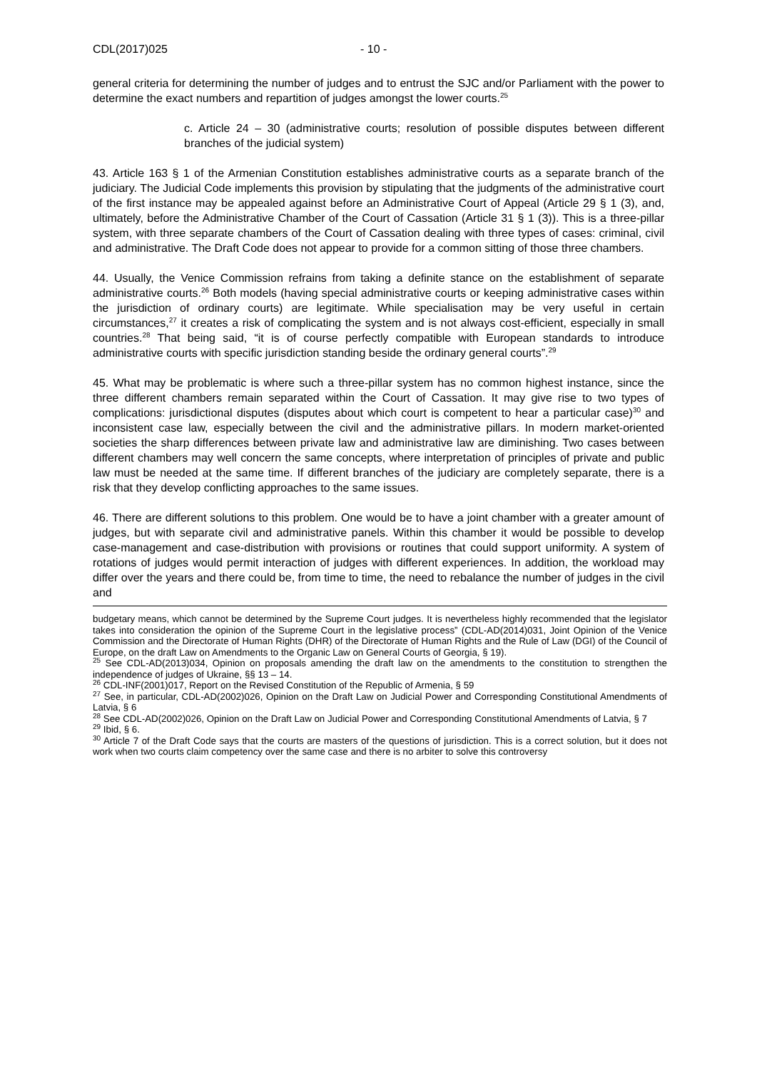CDL(2017)025 - 10 -
general criteria for determining the number of judges and to entrust the SJC and/or Parliament with the power to determine the exact numbers and repartition of judges amongst the lower courts.<sup>25</sup>
c. Article 24 – 30 (administrative courts; resolution of possible disputes between different branches of the judicial system)
43. Article 163 § 1 of the Armenian Constitution establishes administrative courts as a separate branch of the judiciary. The Judicial Code implements this provision by stipulating that the judgments of the administrative court of the first instance may be appealed against before an Administrative Court of Appeal (Article 29 § 1 (3), and, ultimately, before the Administrative Chamber of the Court of Cassation (Article 31 § 1 (3)). This is a three-pillar system, with three separate chambers of the Court of Cassation dealing with three types of cases: criminal, civil and administrative. The Draft Code does not appear to provide for a common sitting of those three chambers.
44. Usually, the Venice Commission refrains from taking a definite stance on the establishment of separate administrative courts.<sup>26</sup> Both models (having special administrative courts or keeping administrative cases within the jurisdiction of ordinary courts) are legitimate. While specialisation may be very useful in certain circumstances,<sup>27</sup> it creates a risk of complicating the system and is not always cost-efficient, especially in small countries.<sup>28</sup> That being said, “it is of course perfectly compatible with European standards to introduce administrative courts with specific jurisdiction standing beside the ordinary general courts”.<sup>29</sup>
45. What may be problematic is where such a three-pillar system has no common highest instance, since the three different chambers remain separated within the Court of Cassation. It may give rise to two types of complications: jurisdictional disputes (disputes about which court is competent to hear a particular case)<sup>30</sup> and inconsistent case law, especially between the civil and the administrative pillars. In modern market-oriented societies the sharp differences between private law and administrative law are diminishing. Two cases between different chambers may well concern the same concepts, where interpretation of principles of private and public law must be needed at the same time. If different branches of the judiciary are completely separate, there is a risk that they develop conflicting approaches to the same issues.
46. There are different solutions to this problem. One would be to have a joint chamber with a greater amount of judges, but with separate civil and administrative panels. Within this chamber it would be possible to develop case-management and case-distribution with provisions or routines that could support uniformity. A system of rotations of judges would permit interaction of judges with different experiences. In addition, the workload may differ over the years and there could be, from time to time, the need to rebalance the number of judges in the civil and
budgetary means, which cannot be determined by the Supreme Court judges. It is nevertheless highly recommended that the legislator takes into consideration the opinion of the Supreme Court in the legislative process” (CDL-AD(2014)031, Joint Opinion of the Venice Commission and the Directorate of Human Rights (DHR) of the Directorate of Human Rights and the Rule of Law (DGI) of the Council of Europe, on the draft Law on Amendments to the Organic Law on General Courts of Georgia, § 19).
<sup>25</sup> See CDL-AD(2013)034, Opinion on proposals amending the draft law on the amendments to the constitution to strengthen the independence of judges of Ukraine, §§ 13 – 14.
<sup>26</sup> CDL-INF(2001)017, Report on the Revised Constitution of the Republic of Armenia, § 59
<sup>27</sup> See, in particular, CDL-AD(2002)026, Opinion on the Draft Law on Judicial Power and Corresponding Constitutional Amendments of Latvia, § 6
<sup>28</sup> See CDL-AD(2002)026, Opinion on the Draft Law on Judicial Power and Corresponding Constitutional Amendments of Latvia, § 7
<sup>29</sup> Ibid, § 6.
<sup>30</sup> Article 7 of the Draft Code says that the courts are masters of the questions of jurisdiction. This is a correct solution, but it does not work when two courts claim competency over the same case and there is no arbiter to solve this controversy